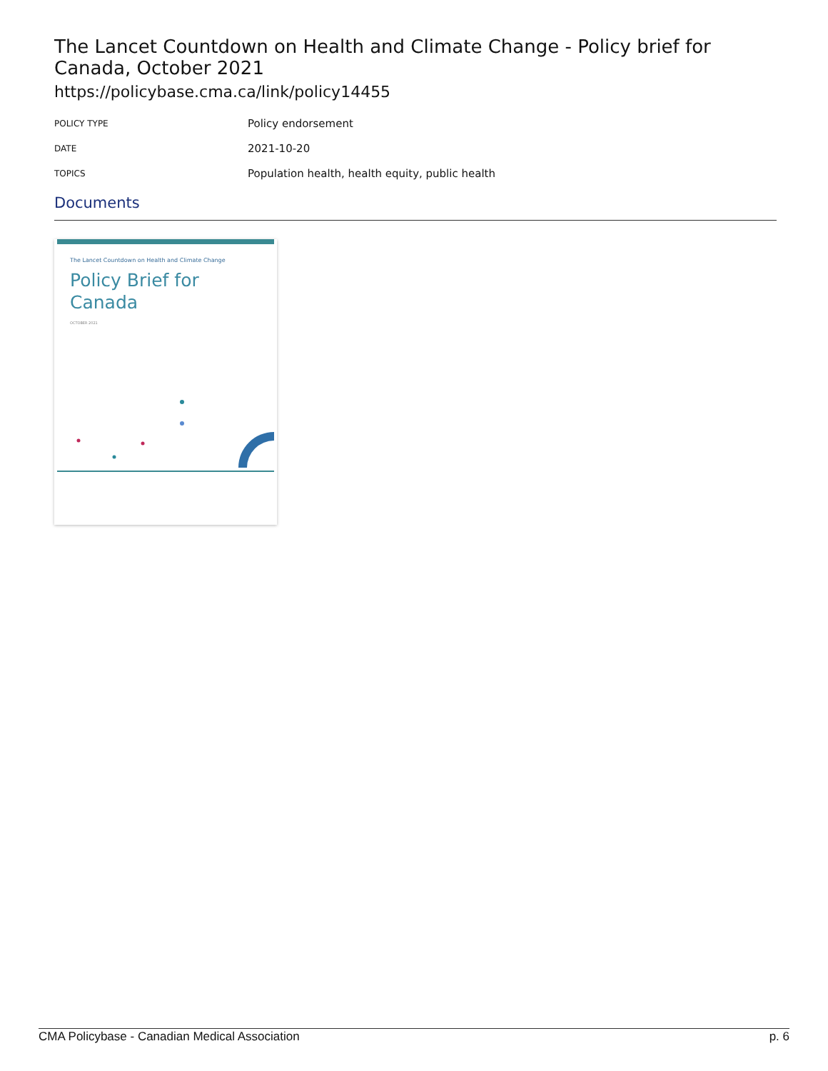The Lancet Countdown on Health and Climate Change - Policy brief for Canada, October 2021
https://policybase.cma.ca/link/policy14455
| POLICY TYPE | Policy endorsement |
| DATE | 2021-10-20 |
| TOPICS | Population health, health equity, public health |
Documents
The Lancet Countdown on Health and Climate Change
Policy Brief for
Canada
OCTOBER 2021
CMA Policybase - Canadian Medical Association p. 6